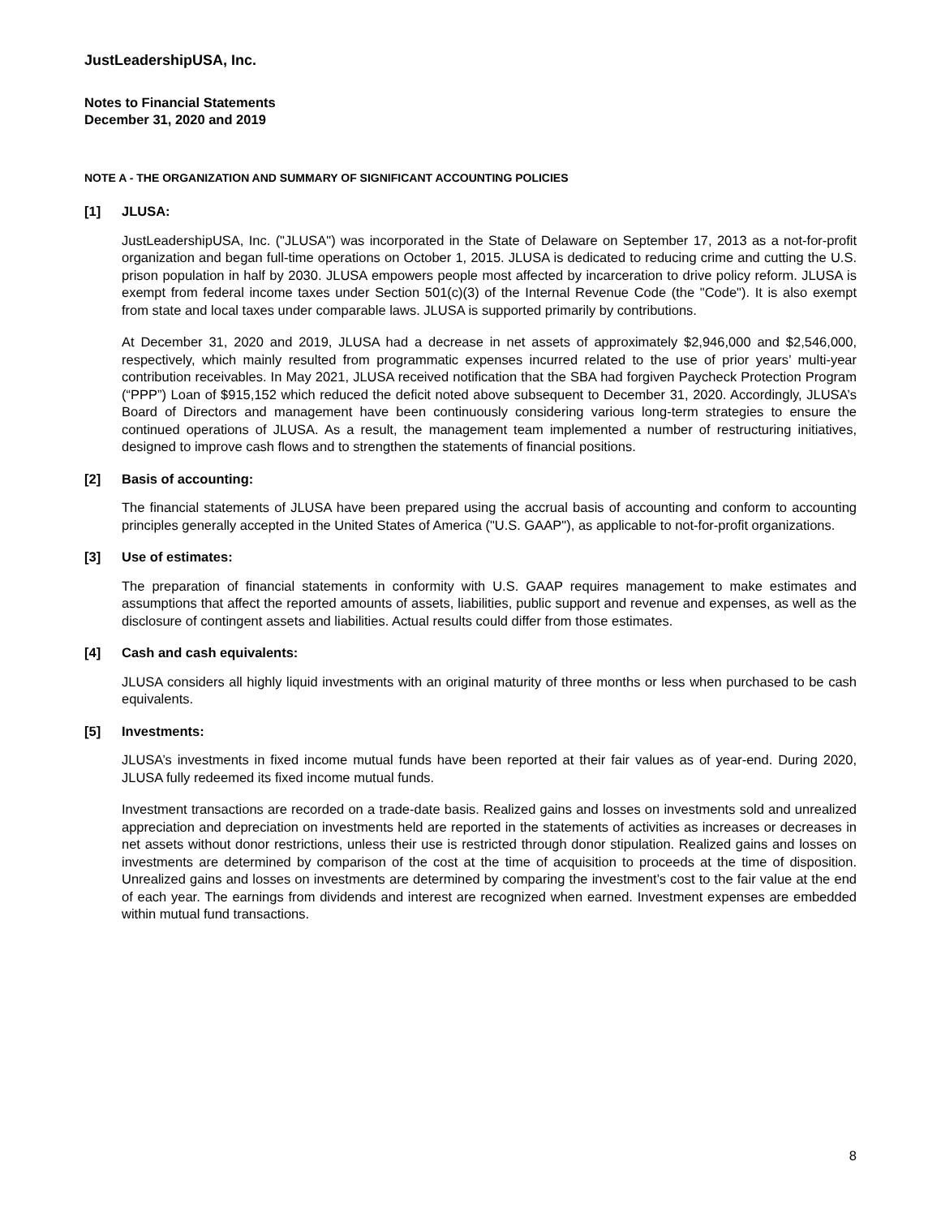JustLeadershipUSA, Inc.
Notes to Financial Statements
December 31, 2020 and 2019
NOTE A - THE ORGANIZATION AND SUMMARY OF SIGNIFICANT ACCOUNTING POLICIES
[1] JLUSA:
JustLeadershipUSA, Inc. ("JLUSA") was incorporated in the State of Delaware on September 17, 2013 as a not-for-profit organization and began full-time operations on October 1, 2015. JLUSA is dedicated to reducing crime and cutting the U.S. prison population in half by 2030. JLUSA empowers people most affected by incarceration to drive policy reform. JLUSA is exempt from federal income taxes under Section 501(c)(3) of the Internal Revenue Code (the "Code"). It is also exempt from state and local taxes under comparable laws. JLUSA is supported primarily by contributions.
At December 31, 2020 and 2019, JLUSA had a decrease in net assets of approximately $2,946,000 and $2,546,000, respectively, which mainly resulted from programmatic expenses incurred related to the use of prior years’ multi-year contribution receivables. In May 2021, JLUSA received notification that the SBA had forgiven Paycheck Protection Program (“PPP”) Loan of $915,152 which reduced the deficit noted above subsequent to December 31, 2020. Accordingly, JLUSA’s Board of Directors and management have been continuously considering various long-term strategies to ensure the continued operations of JLUSA. As a result, the management team implemented a number of restructuring initiatives, designed to improve cash flows and to strengthen the statements of financial positions.
[2] Basis of accounting:
The financial statements of JLUSA have been prepared using the accrual basis of accounting and conform to accounting principles generally accepted in the United States of America ("U.S. GAAP"), as applicable to not-for-profit organizations.
[3] Use of estimates:
The preparation of financial statements in conformity with U.S. GAAP requires management to make estimates and assumptions that affect the reported amounts of assets, liabilities, public support and revenue and expenses, as well as the disclosure of contingent assets and liabilities. Actual results could differ from those estimates.
[4] Cash and cash equivalents:
JLUSA considers all highly liquid investments with an original maturity of three months or less when purchased to be cash equivalents.
[5] Investments:
JLUSA’s investments in fixed income mutual funds have been reported at their fair values as of year-end. During 2020, JLUSA fully redeemed its fixed income mutual funds.
Investment transactions are recorded on a trade-date basis. Realized gains and losses on investments sold and unrealized appreciation and depreciation on investments held are reported in the statements of activities as increases or decreases in net assets without donor restrictions, unless their use is restricted through donor stipulation. Realized gains and losses on investments are determined by comparison of the cost at the time of acquisition to proceeds at the time of disposition. Unrealized gains and losses on investments are determined by comparing the investment’s cost to the fair value at the end of each year. The earnings from dividends and interest are recognized when earned. Investment expenses are embedded within mutual fund transactions.
8